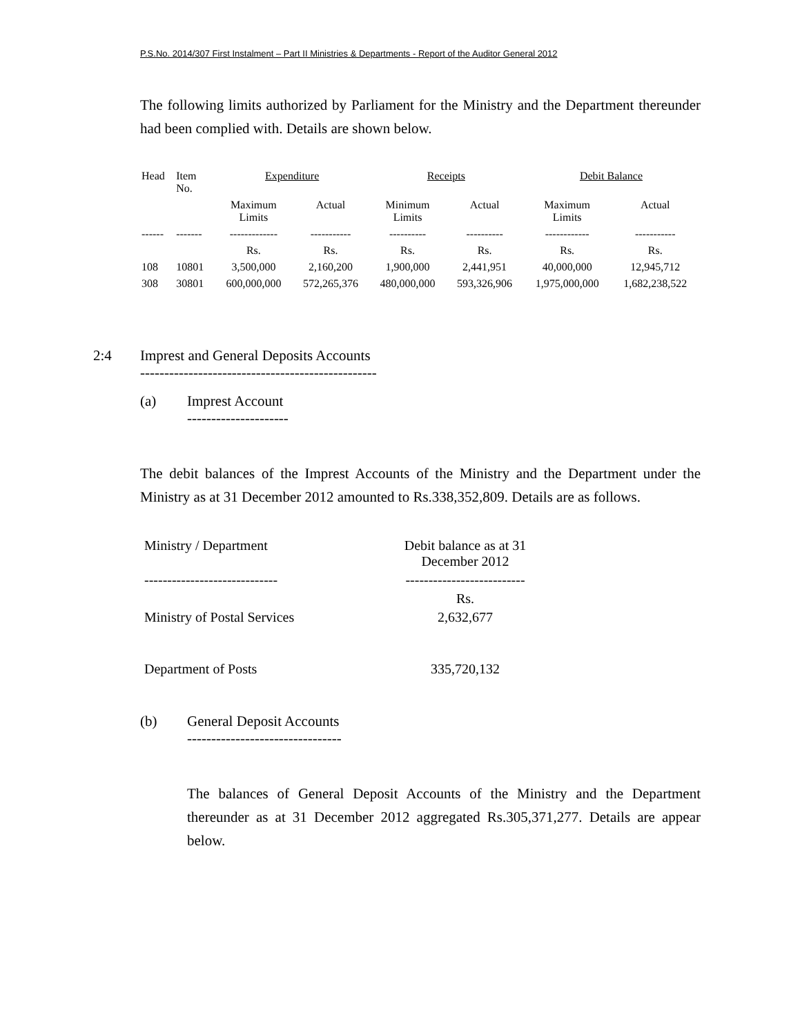P.S.No. 2014/307 First Instalment – Part II Ministries & Departments - Report of the Auditor General 2012
The following limits authorized by Parliament for the Ministry and the Department thereunder had been complied with. Details are shown below.
| Head | Item No. | Expenditure | | Receipts | | Debit Balance | |
| | | Maximum Limits | Actual | Minimum Limits | Actual | Maximum Limits | Actual |
| ------ | ------- | ------------- | ----------- | ---------- | ---------- | ------------ | ----------- |
| | | Rs. | Rs. | Rs. | Rs. | Rs. | Rs. |
| 108 | 10801 | 3,500,000 | 2,160,200 | 1,900,000 | 2,441,951 | 40,000,000 | 12,945,712 |
| 308 | 30801 | 600,000,000 | 572,265,376 | 480,000,000 | 593,326,906 | 1,975,000,000 | 1,682,238,522 |
2:4 Imprest and General Deposits Accounts
-------------------------------------------------
(a) Imprest Account
---------------------
The debit balances of the Imprest Accounts of the Ministry and the Department under the Ministry as at 31 December 2012 amounted to Rs.338,352,809. Details are as follows.
| Ministry / Department | Debit balance as at 31 December 2012 |
| ----------------------------- | -------------------------- |
| | Rs. |
| Ministry of Postal Services | 2,632,677 |
| Department of Posts | 335,720,132 |
(b) General Deposit Accounts
--------------------------------
The balances of General Deposit Accounts of the Ministry and the Department thereunder as at 31 December 2012 aggregated Rs.305,371,277. Details are appear below.